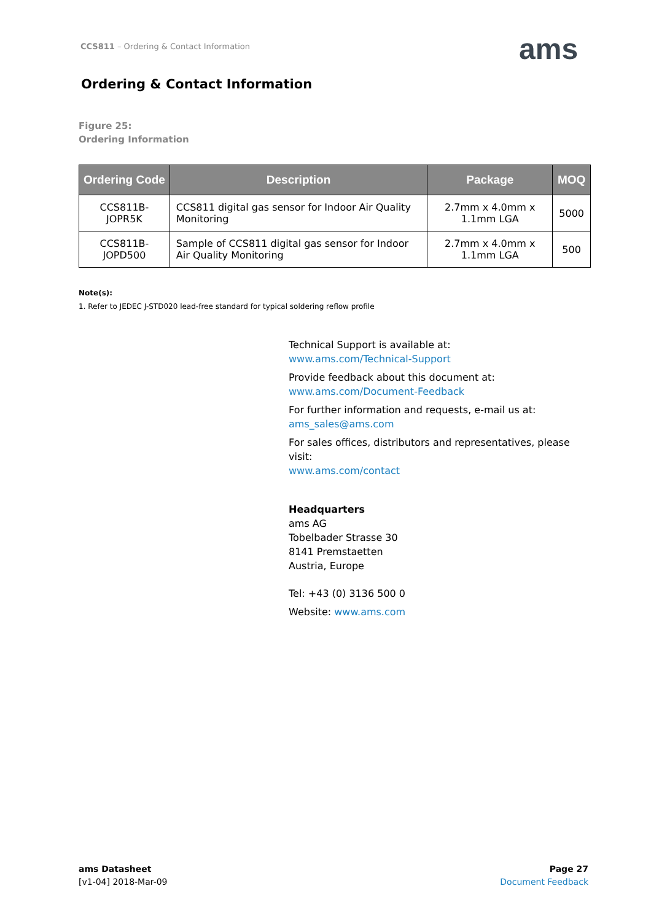CCS811 – Ordering & Contact Information
ams
Ordering & Contact Information
Figure 25:
Ordering Information
| Ordering Code | Description | Package | MOQ |
| --- | --- | --- | --- |
| CCS811B-JOPR5K | CCS811 digital gas sensor for Indoor Air Quality Monitoring | 2.7mm x 4.0mm x 1.1mm LGA | 5000 |
| CCS811B-JOPD500 | Sample of CCS811 digital gas sensor for Indoor Air Quality Monitoring | 2.7mm x 4.0mm x 1.1mm LGA | 500 |
Note(s):
1. Refer to JEDEC J-STD020 lead-free standard for typical soldering reflow profile
Technical Support is available at:
www.ams.com/Technical-Support
Provide feedback about this document at:
www.ams.com/Document-Feedback
For further information and requests, e-mail us at:
ams_sales@ams.com
For sales offices, distributors and representatives, please visit:
www.ams.com/contact
Headquarters
ams AG
Tobelbader Strasse 30
8141 Premstaetten
Austria, Europe
Tel: +43 (0) 3136 500 0
Website: www.ams.com
ams Datasheet
[v1-04] 2018-Mar-09
Page 27
Document Feedback